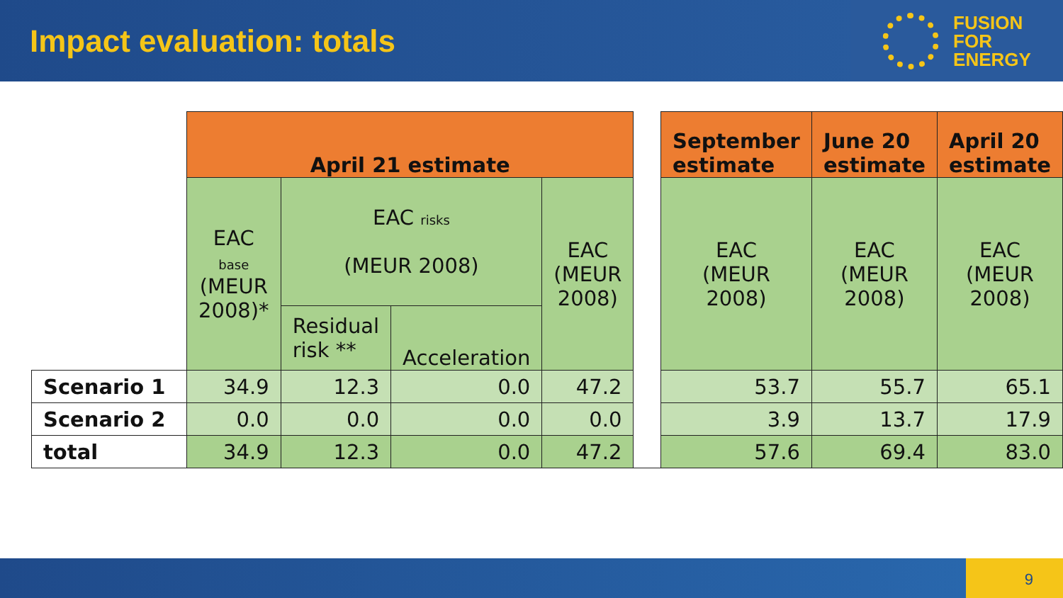Impact evaluation: totals
FUSION
FOR
ENERGY
| | April 21 estimate | | | | | September estimate | June 20 estimate | April 20 estimate |
| | EAC base (MEUR 2008)* | EAC risks (MEUR 2008) | | EAC (MEUR 2008) | | EAC (MEUR 2008) | EAC (MEUR 2008) | EAC (MEUR 2008) |
| | | Residual risk ** | Acceleration | | | | | |
| Scenario 1 | 34.9 | 12.3 | 0.0 | 47.2 | | 53.7 | 55.7 | 65.1 |
| Scenario 2 | 0.0 | 0.0 | 0.0 | 0.0 | | 3.9 | 13.7 | 17.9 |
| total | 34.9 | 12.3 | 0.0 | 47.2 | | 57.6 | 69.4 | 83.0 |
9